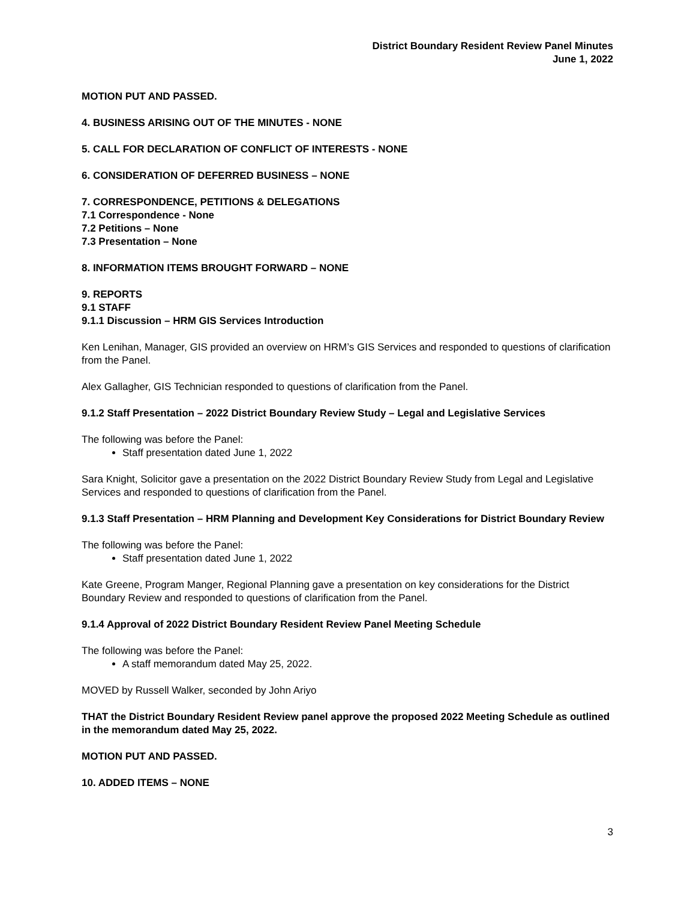District Boundary Resident Review Panel Minutes
June 1, 2022
MOTION PUT AND PASSED.
4. BUSINESS ARISING OUT OF THE MINUTES - NONE
5. CALL FOR DECLARATION OF CONFLICT OF INTERESTS - NONE
6. CONSIDERATION OF DEFERRED BUSINESS – NONE
7. CORRESPONDENCE, PETITIONS & DELEGATIONS
7.1 Correspondence - None
7.2 Petitions – None
7.3 Presentation – None
8. INFORMATION ITEMS BROUGHT FORWARD – NONE
9. REPORTS
9.1 STAFF
9.1.1 Discussion – HRM GIS Services Introduction
Ken Lenihan, Manager, GIS provided an overview on HRM’s GIS Services and responded to questions of clarification from the Panel.
Alex Gallagher, GIS Technician responded to questions of clarification from the Panel.
9.1.2 Staff Presentation – 2022 District Boundary Review Study – Legal and Legislative Services
The following was before the Panel:
Staff presentation dated June 1, 2022
Sara Knight, Solicitor gave a presentation on the 2022 District Boundary Review Study from Legal and Legislative Services and responded to questions of clarification from the Panel.
9.1.3 Staff Presentation – HRM Planning and Development Key Considerations for District Boundary Review
The following was before the Panel:
Staff presentation dated June 1, 2022
Kate Greene, Program Manger, Regional Planning gave a presentation on key considerations for the District Boundary Review and responded to questions of clarification from the Panel.
9.1.4 Approval of 2022 District Boundary Resident Review Panel Meeting Schedule
The following was before the Panel:
A staff memorandum dated May 25, 2022.
MOVED by Russell Walker, seconded by John Ariyo
THAT the District Boundary Resident Review panel approve the proposed 2022 Meeting Schedule as outlined in the memorandum dated May 25, 2022.
MOTION PUT AND PASSED.
10. ADDED ITEMS – NONE
3